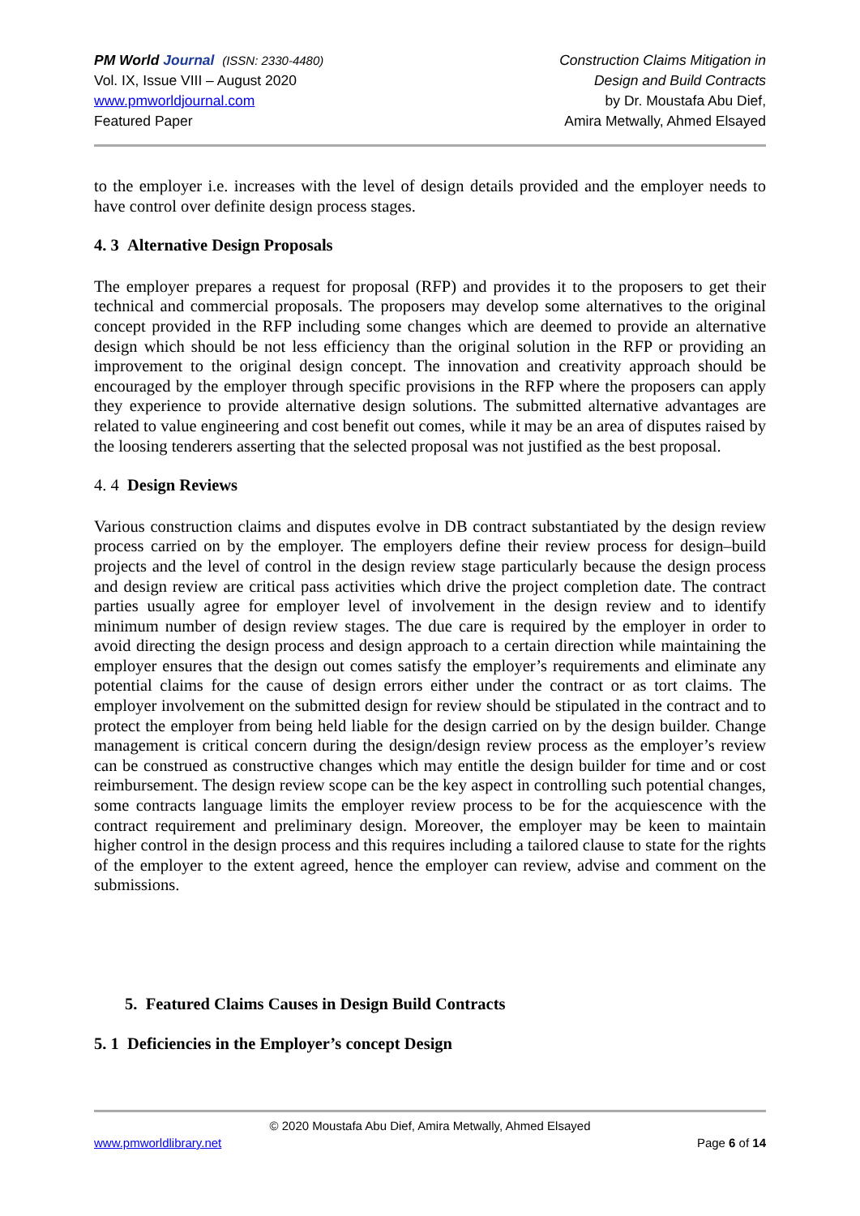PM World Journal (ISSN: 2330-4480)
Vol. IX, Issue VIII – August 2020
www.pmworldjournal.com
Featured Paper
Construction Claims Mitigation in
Design and Build Contracts
by Dr. Moustafa Abu Dief,
Amira Metwally, Ahmed Elsayed
to the employer i.e. increases with the level of design details provided and the employer needs to have control over definite design process stages.
4. 3 Alternative Design Proposals
The employer prepares a request for proposal (RFP) and provides it to the proposers to get their technical and commercial proposals. The proposers may develop some alternatives to the original concept provided in the RFP including some changes which are deemed to provide an alternative design which should be not less efficiency than the original solution in the RFP or providing an improvement to the original design concept. The innovation and creativity approach should be encouraged by the employer through specific provisions in the RFP where the proposers can apply they experience to provide alternative design solutions. The submitted alternative advantages are related to value engineering and cost benefit out comes, while it may be an area of disputes raised by the loosing tenderers asserting that the selected proposal was not justified as the best proposal.
4. 4 Design Reviews
Various construction claims and disputes evolve in DB contract substantiated by the design review process carried on by the employer. The employers define their review process for design–build projects and the level of control in the design review stage particularly because the design process and design review are critical pass activities which drive the project completion date. The contract parties usually agree for employer level of involvement in the design review and to identify minimum number of design review stages. The due care is required by the employer in order to avoid directing the design process and design approach to a certain direction while maintaining the employer ensures that the design out comes satisfy the employer’s requirements and eliminate any potential claims for the cause of design errors either under the contract or as tort claims. The employer involvement on the submitted design for review should be stipulated in the contract and to protect the employer from being held liable for the design carried on by the design builder. Change management is critical concern during the design/design review process as the employer’s review can be construed as constructive changes which may entitle the design builder for time and or cost reimbursement. The design review scope can be the key aspect in controlling such potential changes, some contracts language limits the employer review process to be for the acquiescence with the contract requirement and preliminary design. Moreover, the employer may be keen to maintain higher control in the design process and this requires including a tailored clause to state for the rights of the employer to the extent agreed, hence the employer can review, advise and comment on the submissions.
5. Featured Claims Causes in Design Build Contracts
5. 1 Deficiencies in the Employer’s concept Design
© 2020 Moustafa Abu Dief, Amira Metwally, Ahmed Elsayed
www.pmworldlibrary.net Page 6 of 14